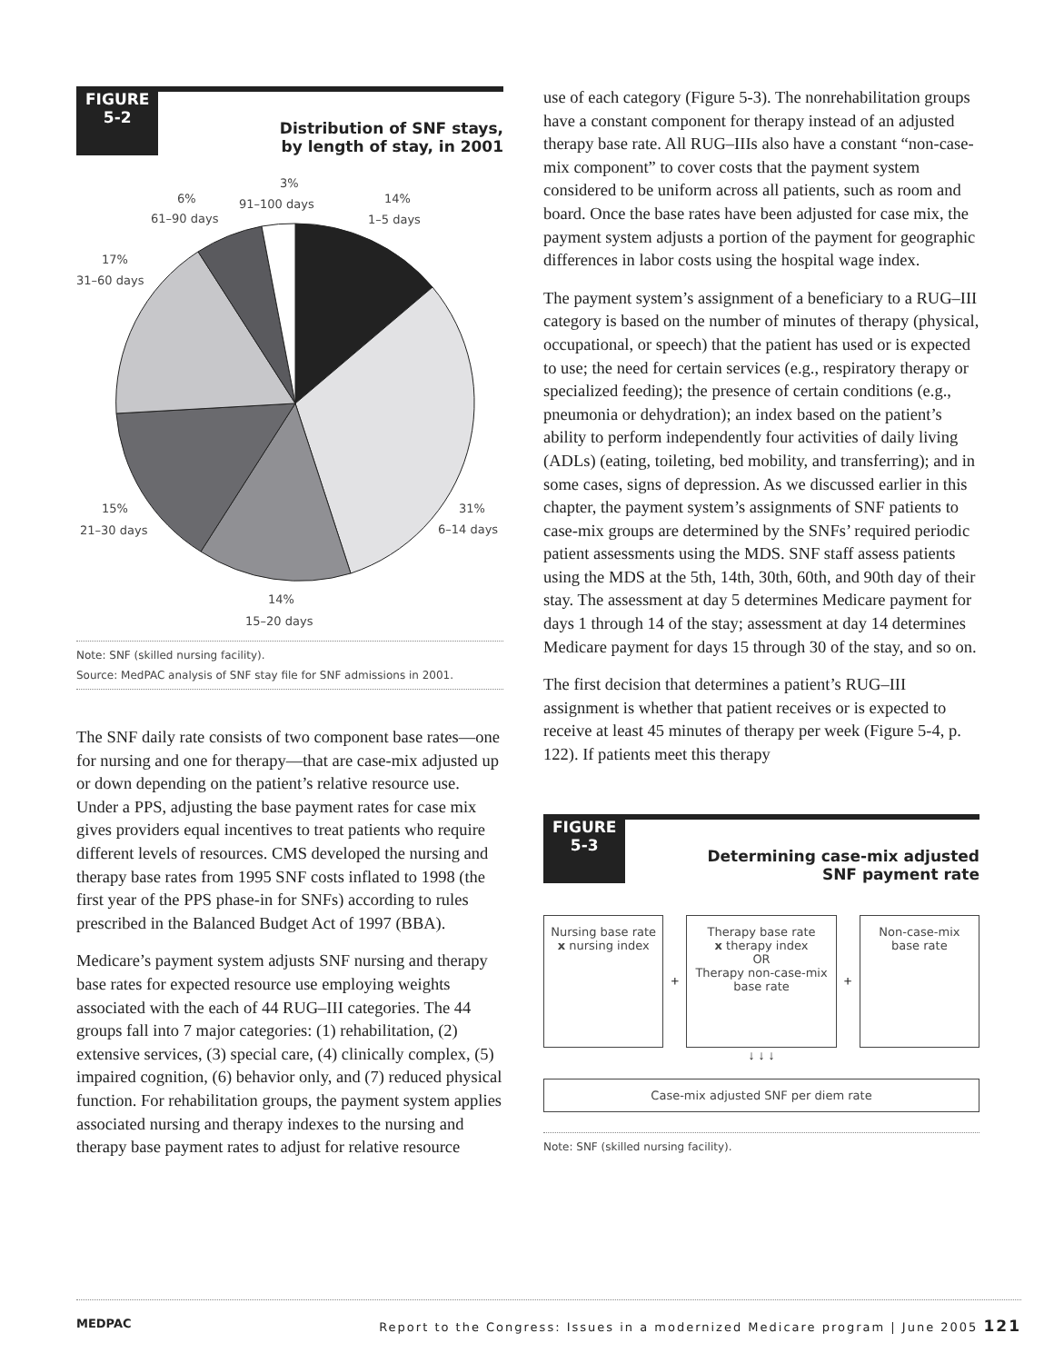FIGURE
5-2
Distribution of SNF stays,
by length of stay, in 2001
3%
91–100 days
6%
61–90 days
14%
1–5 days
17%
31–60 days
15%
21–30 days
31%
6–14 days
14%
15–20 days
Note: SNF (skilled nursing facility).
Source: MedPAC analysis of SNF stay file for SNF admissions in 2001.
The SNF daily rate consists of two component base rates—one for nursing and one for therapy—that are case-mix adjusted up or down depending on the patient’s relative resource use. Under a PPS, adjusting the base payment rates for case mix gives providers equal incentives to treat patients who require different levels of resources. CMS developed the nursing and therapy base rates from 1995 SNF costs inflated to 1998 (the first year of the PPS phase-in for SNFs) according to rules prescribed in the Balanced Budget Act of 1997 (BBA).
Medicare’s payment system adjusts SNF nursing and therapy base rates for expected resource use employing weights associated with the each of 44 RUG–III categories. The 44 groups fall into 7 major categories: (1) rehabilitation, (2) extensive services, (3) special care, (4) clinically complex, (5) impaired cognition, (6) behavior only, and (7) reduced physical function. For rehabilitation groups, the payment system applies associated nursing and therapy indexes to the nursing and therapy base payment rates to adjust for relative resource
use of each category (Figure 5-3). The nonrehabilitation groups have a constant component for therapy instead of an adjusted therapy base rate. All RUG–IIIs also have a constant “non-case-mix component” to cover costs that the payment system considered to be uniform across all patients, such as room and board. Once the base rates have been adjusted for case mix, the payment system adjusts a portion of the payment for geographic differences in labor costs using the hospital wage index.
The payment system’s assignment of a beneficiary to a RUG–III category is based on the number of minutes of therapy (physical, occupational, or speech) that the patient has used or is expected to use; the need for certain services (e.g., respiratory therapy or specialized feeding); the presence of certain conditions (e.g., pneumonia or dehydration); an index based on the patient’s ability to perform independently four activities of daily living (ADLs) (eating, toileting, bed mobility, and transferring); and in some cases, signs of depression. As we discussed earlier in this chapter, the payment system’s assignments of SNF patients to case-mix groups are determined by the SNFs’ required periodic patient assessments using the MDS. SNF staff assess patients using the MDS at the 5th, 14th, 30th, 60th, and 90th day of their stay. The assessment at day 5 determines Medicare payment for days 1 through 14 of the stay; assessment at day 14 determines Medicare payment for days 15 through 30 of the stay, and so on.
The first decision that determines a patient’s RUG–III assignment is whether that patient receives or is expected to receive at least 45 minutes of therapy per week (Figure 5-4, p. 122). If patients meet this therapy
FIGURE
5-3
Determining case-mix adjusted
SNF payment rate
Nursing base rate
x nursing index
+
Therapy base rate
x therapy index
OR
Therapy non-case-mix base rate
+
Non-case-mix
base rate
↓ ↓ ↓
Case-mix adjusted SNF per diem rate
Note: SNF (skilled nursing facility).
MEDPAC Report to the Congress: Issues in a modernized Medicare program | June 2005 121